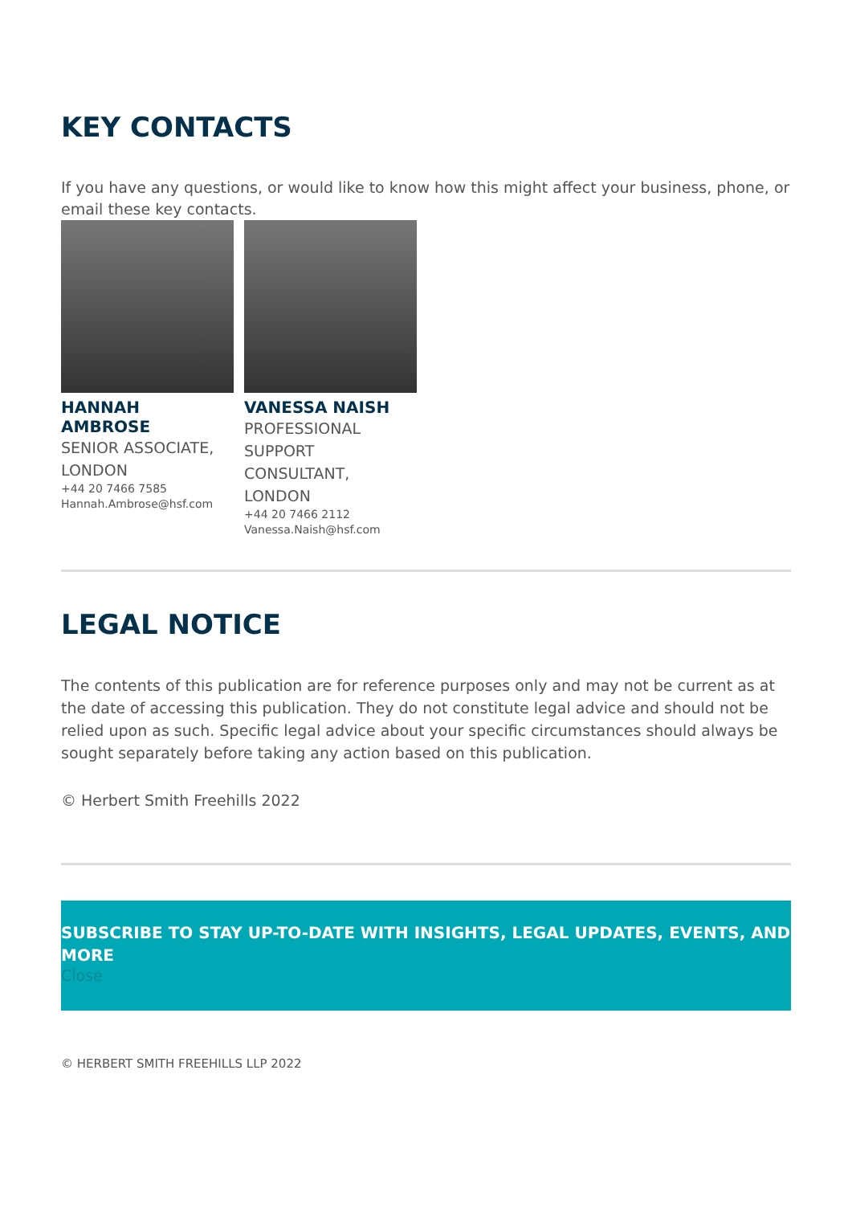KEY CONTACTS
If you have any questions, or would like to know how this might affect your business, phone, or email these key contacts.
HANNAH AMBROSE
SENIOR ASSOCIATE, LONDON
+44 20 7466 7585
Hannah.Ambrose@hsf.com
VANESSA NAISH
PROFESSIONAL SUPPORT CONSULTANT, LONDON
+44 20 7466 2112
Vanessa.Naish@hsf.com
LEGAL NOTICE
The contents of this publication are for reference purposes only and may not be current as at the date of accessing this publication. They do not constitute legal advice and should not be relied upon as such. Specific legal advice about your specific circumstances should always be sought separately before taking any action based on this publication.
© Herbert Smith Freehills 2022
SUBSCRIBE TO STAY UP-TO-DATE WITH INSIGHTS, LEGAL UPDATES, EVENTS, AND MORE
Close
© HERBERT SMITH FREEHILLS LLP 2022